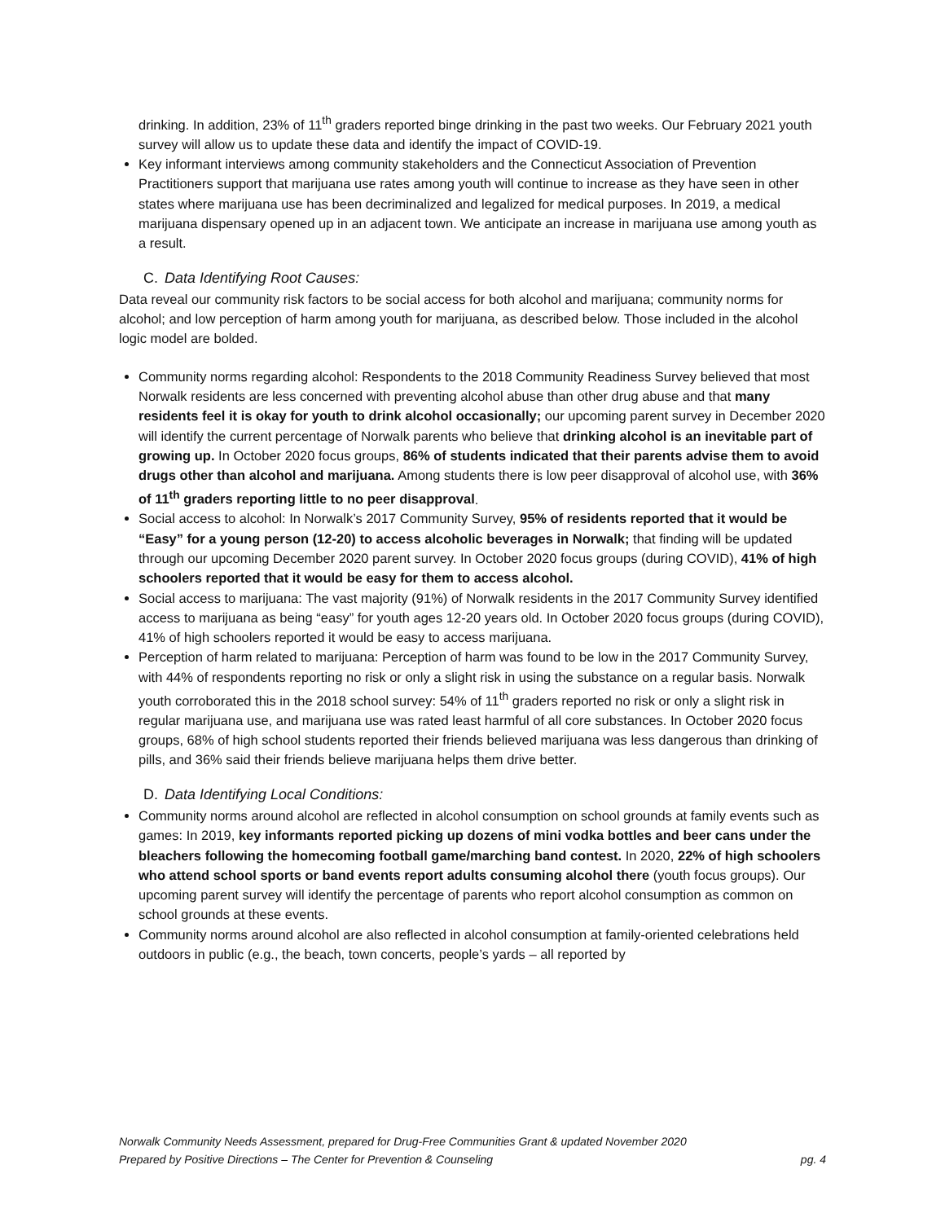drinking. In addition, 23% of 11<sup>th</sup> graders reported binge drinking in the past two weeks. Our February 2021 youth survey will allow us to update these data and identify the impact of COVID-19.
Key informant interviews among community stakeholders and the Connecticut Association of Prevention Practitioners support that marijuana use rates among youth will continue to increase as they have seen in other states where marijuana use has been decriminalized and legalized for medical purposes. In 2019, a medical marijuana dispensary opened up in an adjacent town. We anticipate an increase in marijuana use among youth as a result.
C. Data Identifying Root Causes:
Data reveal our community risk factors to be social access for both alcohol and marijuana; community norms for alcohol; and low perception of harm among youth for marijuana, as described below. Those included in the alcohol logic model are bolded.
Community norms regarding alcohol: Respondents to the 2018 Community Readiness Survey believed that most Norwalk residents are less concerned with preventing alcohol abuse than other drug abuse and that many residents feel it is okay for youth to drink alcohol occasionally; our upcoming parent survey in December 2020 will identify the current percentage of Norwalk parents who believe that drinking alcohol is an inevitable part of growing up. In October 2020 focus groups, 86% of students indicated that their parents advise them to avoid drugs other than alcohol and marijuana. Among students there is low peer disapproval of alcohol use, with 36% of 11<sup>th</sup> graders reporting little to no peer disapproval.
Social access to alcohol: In Norwalk’s 2017 Community Survey, 95% of residents reported that it would be “Easy” for a young person (12-20) to access alcoholic beverages in Norwalk; that finding will be updated through our upcoming December 2020 parent survey. In October 2020 focus groups (during COVID), 41% of high schoolers reported that it would be easy for them to access alcohol.
Social access to marijuana: The vast majority (91%) of Norwalk residents in the 2017 Community Survey identified access to marijuana as being “easy” for youth ages 12-20 years old. In October 2020 focus groups (during COVID), 41% of high schoolers reported it would be easy to access marijuana.
Perception of harm related to marijuana: Perception of harm was found to be low in the 2017 Community Survey, with 44% of respondents reporting no risk or only a slight risk in using the substance on a regular basis. Norwalk youth corroborated this in the 2018 school survey: 54% of 11<sup>th</sup> graders reported no risk or only a slight risk in regular marijuana use, and marijuana use was rated least harmful of all core substances. In October 2020 focus groups, 68% of high school students reported their friends believed marijuana was less dangerous than drinking of pills, and 36% said their friends believe marijuana helps them drive better.
D. Data Identifying Local Conditions:
Community norms around alcohol are reflected in alcohol consumption on school grounds at family events such as games: In 2019, key informants reported picking up dozens of mini vodka bottles and beer cans under the bleachers following the homecoming football game/marching band contest. In 2020, 22% of high schoolers who attend school sports or band events report adults consuming alcohol there (youth focus groups). Our upcoming parent survey will identify the percentage of parents who report alcohol consumption as common on school grounds at these events.
Community norms around alcohol are also reflected in alcohol consumption at family-oriented celebrations held outdoors in public (e.g., the beach, town concerts, people’s yards – all reported by
Norwalk Community Needs Assessment, prepared for Drug-Free Communities Grant & updated November 2020
Prepared by Positive Directions – The Center for Prevention & Counseling pg. 4